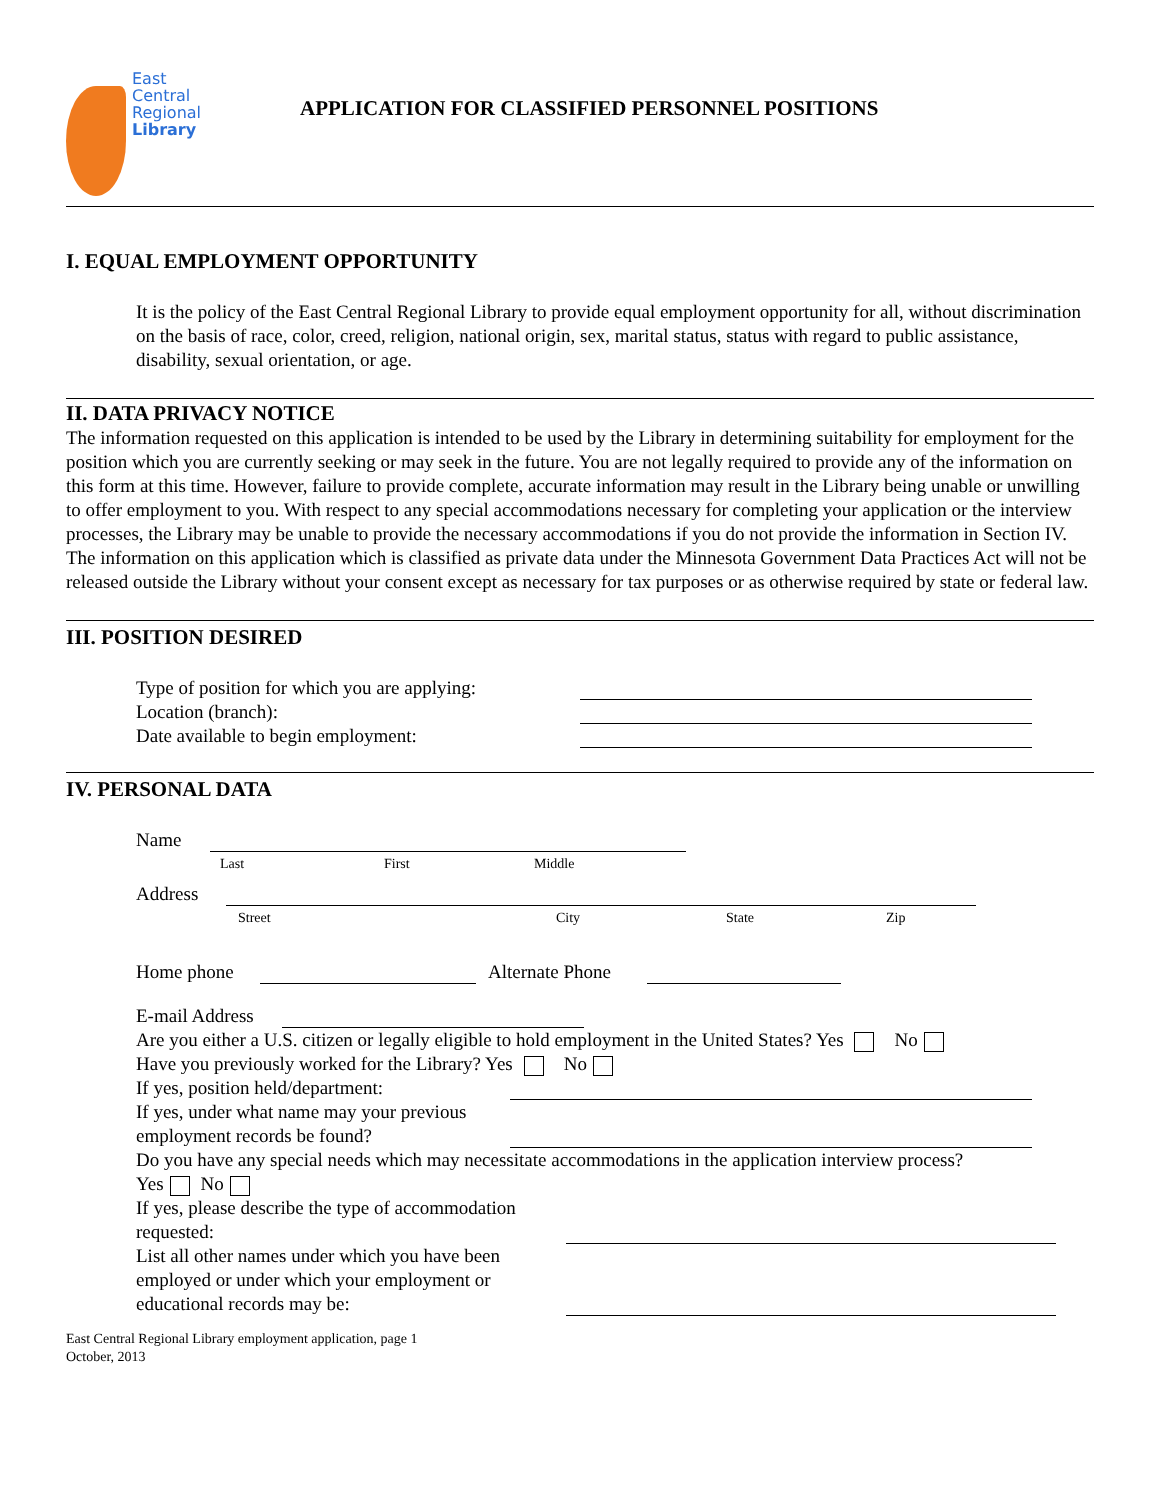East
Central
Regional
Library
APPLICATION FOR CLASSIFIED PERSONNEL POSITIONS
I. EQUAL EMPLOYMENT OPPORTUNITY
It is the policy of the East Central Regional Library to provide equal employment opportunity for all, without discrimination on the basis of race, color, creed, religion, national origin, sex, marital status, status with regard to public assistance, disability, sexual orientation, or age.
II. DATA PRIVACY NOTICE
The information requested on this application is intended to be used by the Library in determining suitability for employment for the position which you are currently seeking or may seek in the future. You are not legally required to provide any of the information on this form at this time. However, failure to provide complete, accurate information may result in the Library being unable or unwilling to offer employment to you. With respect to any special accommodations necessary for completing your application or the interview processes, the Library may be unable to provide the necessary accommodations if you do not provide the information in Section IV. The information on this application which is classified as private data under the Minnesota Government Data Practices Act will not be released outside the Library without your consent except as necessary for tax purposes or as otherwise required by state or federal law.
III. POSITION DESIRED
Type of position for which you are applying:
Location (branch):
Date available to begin employment:
IV. PERSONAL DATA
Name
Last First Middle
Address
Street City State Zip
Home phone Alternate Phone
E-mail Address
Are you either a U.S. citizen or legally eligible to hold employment in the United States? Yes No
Have you previously worked for the Library? Yes No
If yes, position held/department:
If yes, under what name may your previous employment records be found?
Do you have any special needs which may necessitate accommodations in the application interview process?
Yes No
If yes, please describe the type of accommodation requested:
List all other names under which you have been employed or under which your employment or educational records may be:
East Central Regional Library employment application, page 1
October, 2013